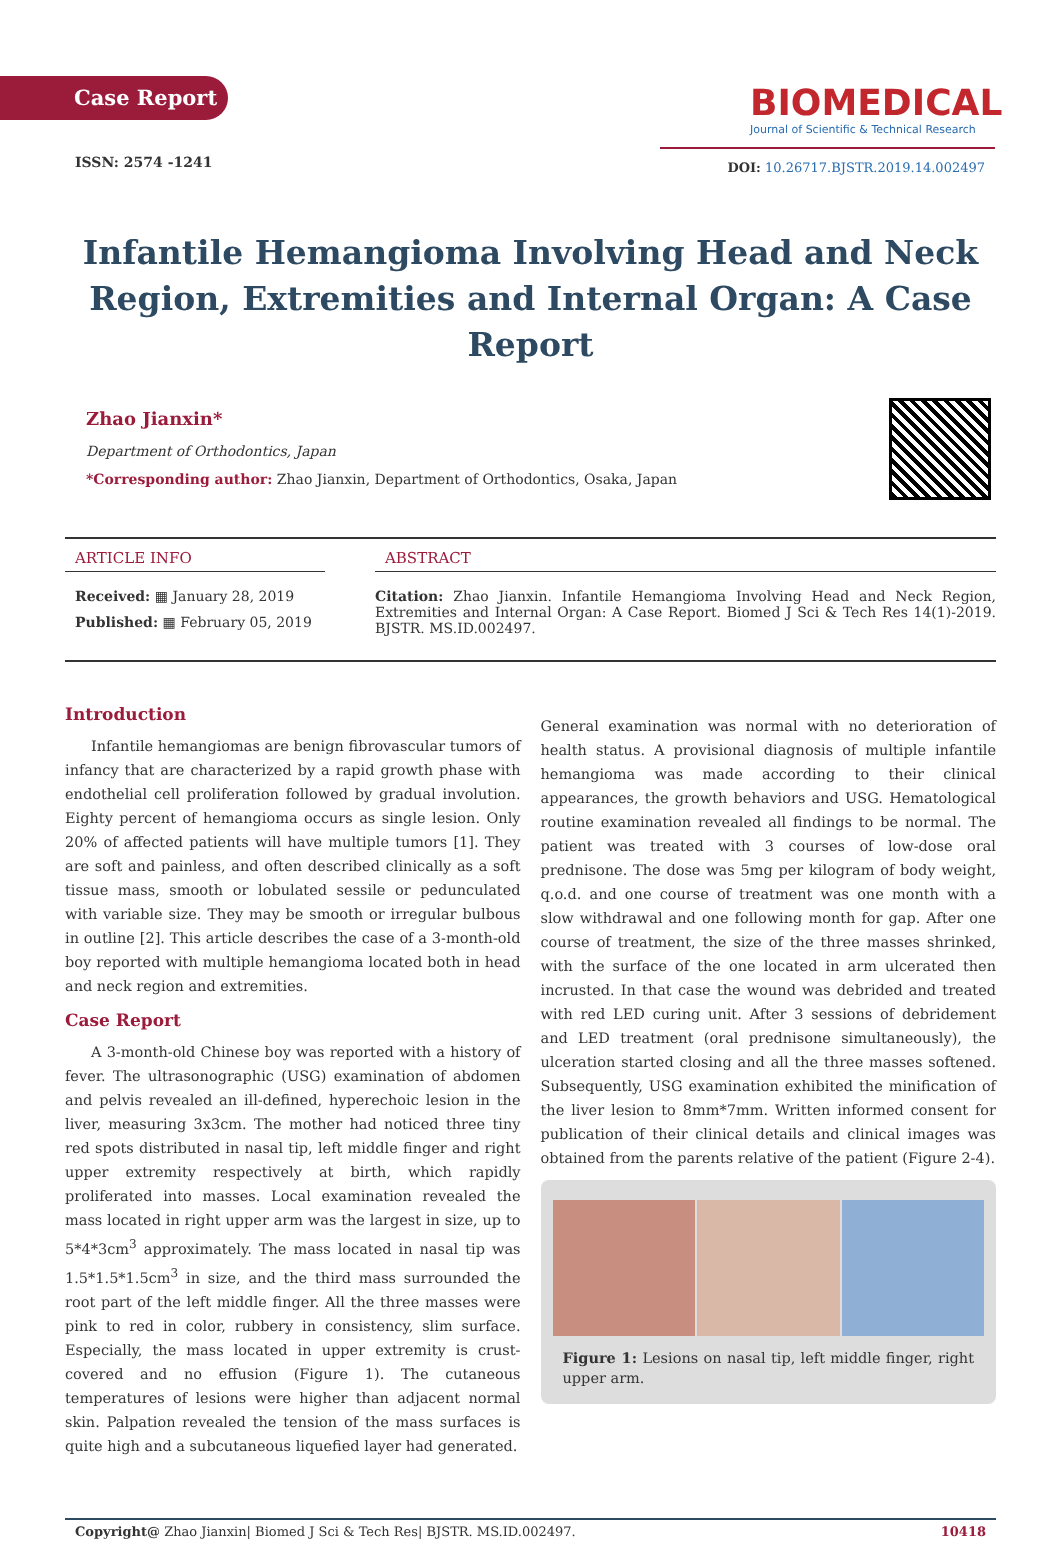Case Report
ISSN: 2574 -1241
BIOMEDICAL
Journal of Scientific & Technical Research
DOI: 10.26717.BJSTR.2019.14.002497
Infantile Hemangioma Involving Head and Neck Region, Extremities and Internal Organ: A Case Report
Zhao Jianxin*
Department of Orthodontics, Japan
*Corresponding author: Zhao Jianxin, Department of Orthodontics, Osaka, Japan
ARTICLE INFO
Received: ▦ January 28, 2019
Published: ▦ February 05, 2019
ABSTRACT
Citation: Zhao Jianxin. Infantile Hemangioma Involving Head and Neck Region, Extremities and Internal Organ: A Case Report. Biomed J Sci & Tech Res 14(1)-2019. BJSTR. MS.ID.002497.
Introduction
Infantile hemangiomas are benign fibrovascular tumors of infancy that are characterized by a rapid growth phase with endothelial cell proliferation followed by gradual involution. Eighty percent of hemangioma occurs as single lesion. Only 20% of affected patients will have multiple tumors [1]. They are soft and painless, and often described clinically as a soft tissue mass, smooth or lobulated sessile or pedunculated with variable size. They may be smooth or irregular bulbous in outline [2]. This article describes the case of a 3-month-old boy reported with multiple hemangioma located both in head and neck region and extremities.
Case Report
A 3-month-old Chinese boy was reported with a history of fever. The ultrasonographic (USG) examination of abdomen and pelvis revealed an ill-defined, hyperechoic lesion in the liver, measuring 3x3cm. The mother had noticed three tiny red spots distributed in nasal tip, left middle finger and right upper extremity respectively at birth, which rapidly proliferated into masses. Local examination revealed the mass located in right upper arm was the largest in size, up to 5*4*3cm<sup>3</sup> approximately. The mass located in nasal tip was 1.5*1.5*1.5cm<sup>3</sup> in size, and the third mass surrounded the root part of the left middle finger. All the three masses were pink to red in color, rubbery in consistency, slim surface. Especially, the mass located in upper extremity is crust-covered and no effusion (Figure 1). The cutaneous temperatures of lesions were higher than adjacent normal skin. Palpation revealed the tension of the mass surfaces is quite high and a subcutaneous liquefied layer had generated.
General examination was normal with no deterioration of health status. A provisional diagnosis of multiple infantile hemangioma was made according to their clinical appearances, the growth behaviors and USG. Hematological routine examination revealed all findings to be normal. The patient was treated with 3 courses of low-dose oral prednisone. The dose was 5mg per kilogram of body weight, q.o.d. and one course of treatment was one month with a slow withdrawal and one following month for gap. After one course of treatment, the size of the three masses shrinked, with the surface of the one located in arm ulcerated then incrusted. In that case the wound was debrided and treated with red LED curing unit. After 3 sessions of debridement and LED treatment (oral prednisone simultaneously), the ulceration started closing and all the three masses softened. Subsequently, USG examination exhibited the minification of the liver lesion to 8mm*7mm. Written informed consent for publication of their clinical details and clinical images was obtained from the parents relative of the patient (Figure 2-4).
Figure 1: Lesions on nasal tip, left middle finger, right upper arm.
Copyright@ Zhao Jianxin| Biomed J Sci & Tech Res| BJSTR. MS.ID.002497. 10418